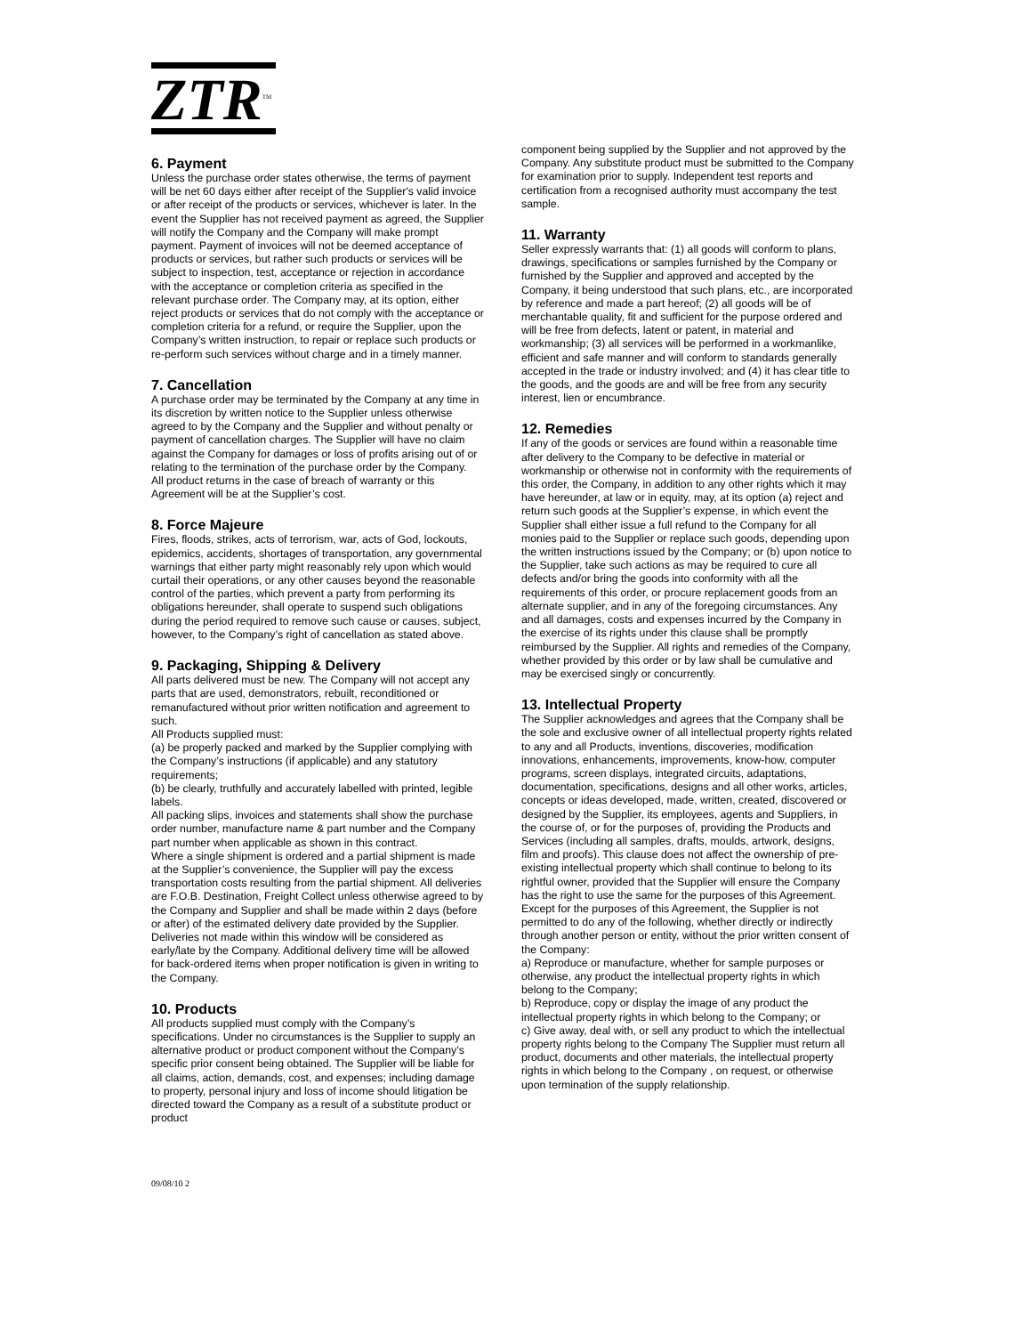ZTR<sup>TM</sup>
6. Payment
Unless the purchase order states otherwise, the terms of payment will be net 60 days either after receipt of the Supplier's valid invoice or after receipt of the products or services, whichever is later. In the event the Supplier has not received payment as agreed, the Supplier will notify the Company and the Company will make prompt payment. Payment of invoices will not be deemed acceptance of products or services, but rather such products or services will be subject to inspection, test, acceptance or rejection in accordance with the acceptance or completion criteria as specified in the relevant purchase order. The Company may, at its option, either reject products or services that do not comply with the acceptance or completion criteria for a refund, or require the Supplier, upon the Company’s written instruction, to repair or replace such products or re-perform such services without charge and in a timely manner.
7. Cancellation
A purchase order may be terminated by the Company at any time in its discretion by written notice to the Supplier unless otherwise agreed to by the Company and the Supplier and without penalty or payment of cancellation charges. The Supplier will have no claim against the Company for damages or loss of profits arising out of or relating to the termination of the purchase order by the Company.
All product returns in the case of breach of warranty or this Agreement will be at the Supplier’s cost.
8. Force Majeure
Fires, floods, strikes, acts of terrorism, war, acts of God, lockouts, epidemics, accidents, shortages of transportation, any governmental warnings that either party might reasonably rely upon which would curtail their operations, or any other causes beyond the reasonable control of the parties, which prevent a party from performing its obligations hereunder, shall operate to suspend such obligations during the period required to remove such cause or causes, subject, however, to the Company’s right of cancellation as stated above.
9. Packaging, Shipping & Delivery
All parts delivered must be new. The Company will not accept any parts that are used, demonstrators, rebuilt, reconditioned or remanufactured without prior written notification and agreement to such.
All Products supplied must:
(a) be properly packed and marked by the Supplier complying with the Company’s instructions (if applicable) and any statutory requirements;
(b) be clearly, truthfully and accurately labelled with printed, legible labels.
All packing slips, invoices and statements shall show the purchase order number, manufacture name & part number and the Company part number when applicable as shown in this contract.
Where a single shipment is ordered and a partial shipment is made at the Supplier’s convenience, the Supplier will pay the excess transportation costs resulting from the partial shipment. All deliveries are F.O.B. Destination, Freight Collect unless otherwise agreed to by the Company and Supplier and shall be made within 2 days (before or after) of the estimated delivery date provided by the Supplier. Deliveries not made within this window will be considered as early/late by the Company. Additional delivery time will be allowed for back-ordered items when proper notification is given in writing to the Company.
10. Products
All products supplied must comply with the Company’s specifications. Under no circumstances is the Supplier to supply an alternative product or product component without the Company’s specific prior consent being obtained. The Supplier will be liable for all claims, action, demands, cost, and expenses; including damage to property, personal injury and loss of income should litigation be directed toward the Company as a result of a substitute product or product
component being supplied by the Supplier and not approved by the Company. Any substitute product must be submitted to the Company for examination prior to supply. Independent test reports and certification from a recognised authority must accompany the test sample.
11. Warranty
Seller expressly warrants that: (1) all goods will conform to plans, drawings, specifications or samples furnished by the Company or furnished by the Supplier and approved and accepted by the Company, it being understood that such plans, etc., are incorporated by reference and made a part hereof; (2) all goods will be of merchantable quality, fit and sufficient for the purpose ordered and will be free from defects, latent or patent, in material and workmanship; (3) all services will be performed in a workmanlike, efficient and safe manner and will conform to standards generally accepted in the trade or industry involved; and (4) it has clear title to the goods, and the goods are and will be free from any security interest, lien or encumbrance.
12. Remedies
If any of the goods or services are found within a reasonable time after delivery to the Company to be defective in material or workmanship or otherwise not in conformity with the requirements of this order, the Company, in addition to any other rights which it may have hereunder, at law or in equity, may, at its option (a) reject and return such goods at the Supplier’s expense, in which event the Supplier shall either issue a full refund to the Company for all monies paid to the Supplier or replace such goods, depending upon the written instructions issued by the Company; or (b) upon notice to the Supplier, take such actions as may be required to cure all defects and/or bring the goods into conformity with all the requirements of this order, or procure replacement goods from an alternate supplier, and in any of the foregoing circumstances. Any and all damages, costs and expenses incurred by the Company in the exercise of its rights under this clause shall be promptly reimbursed by the Supplier. All rights and remedies of the Company, whether provided by this order or by law shall be cumulative and may be exercised singly or concurrently.
13. Intellectual Property
The Supplier acknowledges and agrees that the Company shall be the sole and exclusive owner of all intellectual property rights related to any and all Products, inventions, discoveries, modification innovations, enhancements, improvements, know-how, computer programs, screen displays, integrated circuits, adaptations, documentation, specifications, designs and all other works, articles, concepts or ideas developed, made, written, created, discovered or designed by the Supplier, its employees, agents and Suppliers, in the course of, or for the purposes of, providing the Products and Services (including all samples, drafts, moulds, artwork, designs, film and proofs). This clause does not affect the ownership of pre-existing intellectual property which shall continue to belong to its rightful owner, provided that the Supplier will ensure the Company has the right to use the same for the purposes of this Agreement. Except for the purposes of this Agreement, the Supplier is not permitted to do any of the following, whether directly or indirectly through another person or entity, without the prior written consent of the Company:
a) Reproduce or manufacture, whether for sample purposes or otherwise, any product the intellectual property rights in which belong to the Company;
b) Reproduce, copy or display the image of any product the intellectual property rights in which belong to the Company; or
c) Give away, deal with, or sell any product to which the intellectual property rights belong to the Company The Supplier must return all product, documents and other materials, the intellectual property rights in which belong to the Company , on request, or otherwise upon termination of the supply relationship.
09/08/10 2